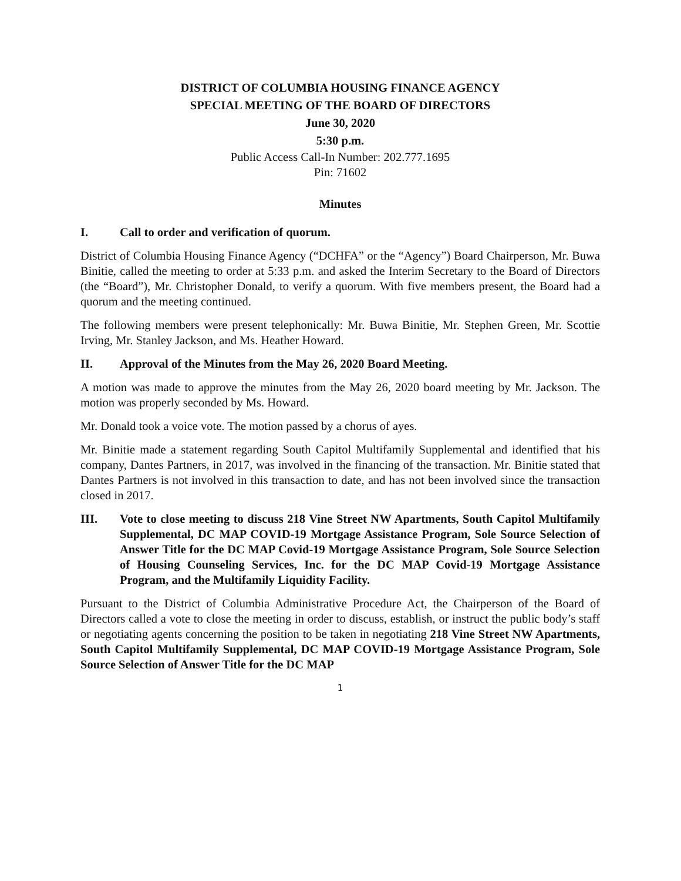DISTRICT OF COLUMBIA HOUSING FINANCE AGENCY
SPECIAL MEETING OF THE BOARD OF DIRECTORS
June 30, 2020
5:30 p.m.
Public Access Call-In Number: 202.777.1695
Pin: 71602
Minutes
I. Call to order and verification of quorum.
District of Columbia Housing Finance Agency (“DCHFA” or the “Agency”) Board Chairperson, Mr. Buwa Binitie, called the meeting to order at 5:33 p.m. and asked the Interim Secretary to the Board of Directors (the “Board”), Mr. Christopher Donald, to verify a quorum. With five members present, the Board had a quorum and the meeting continued.
The following members were present telephonically: Mr. Buwa Binitie, Mr. Stephen Green, Mr. Scottie Irving, Mr. Stanley Jackson, and Ms. Heather Howard.
II. Approval of the Minutes from the May 26, 2020 Board Meeting.
A motion was made to approve the minutes from the May 26, 2020 board meeting by Mr. Jackson. The motion was properly seconded by Ms. Howard.
Mr. Donald took a voice vote. The motion passed by a chorus of ayes.
Mr. Binitie made a statement regarding South Capitol Multifamily Supplemental and identified that his company, Dantes Partners, in 2017, was involved in the financing of the transaction. Mr. Binitie stated that Dantes Partners is not involved in this transaction to date, and has not been involved since the transaction closed in 2017.
III. Vote to close meeting to discuss 218 Vine Street NW Apartments, South Capitol Multifamily Supplemental, DC MAP COVID-19 Mortgage Assistance Program, Sole Source Selection of Answer Title for the DC MAP Covid-19 Mortgage Assistance Program, Sole Source Selection of Housing Counseling Services, Inc. for the DC MAP Covid-19 Mortgage Assistance Program, and the Multifamily Liquidity Facility.
Pursuant to the District of Columbia Administrative Procedure Act, the Chairperson of the Board of Directors called a vote to close the meeting in order to discuss, establish, or instruct the public body’s staff or negotiating agents concerning the position to be taken in negotiating 218 Vine Street NW Apartments, South Capitol Multifamily Supplemental, DC MAP COVID-19 Mortgage Assistance Program, Sole Source Selection of Answer Title for the DC MAP
1